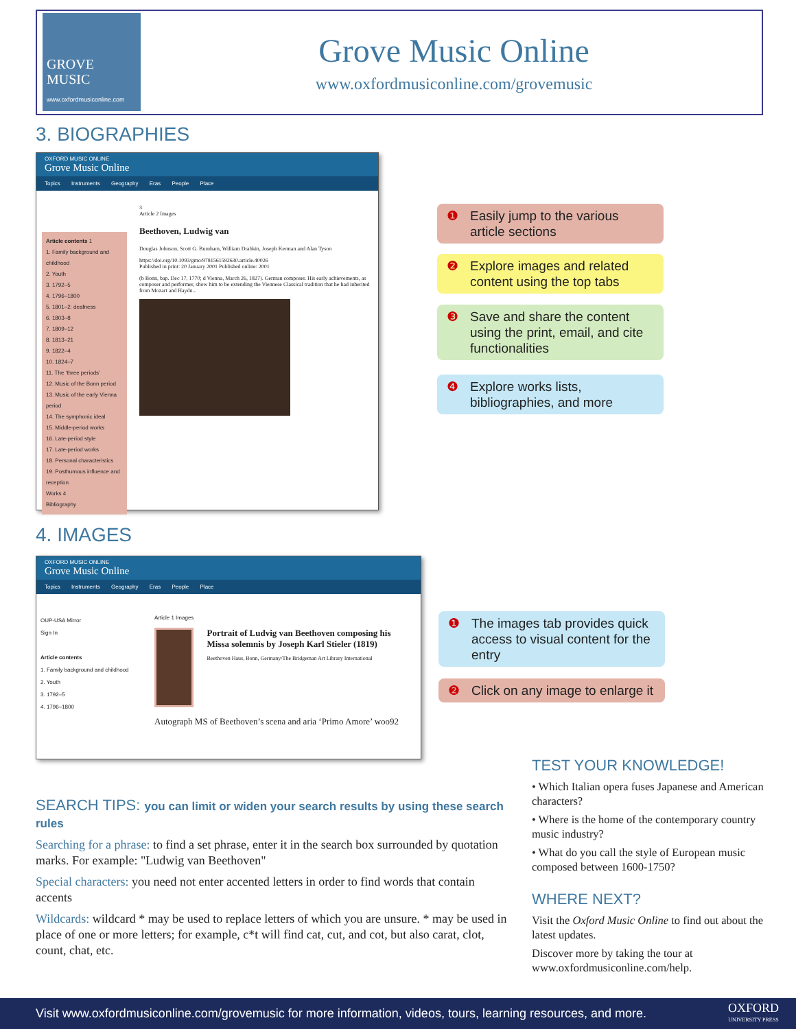GROVE
MUSIC
www.oxfordmusiconline.com
Grove Music Online
www.oxfordmusiconline.com/grovemusic
3. BIOGRAPHIES
OXFORD MUSIC ONLINE
Grove Music Online
Topics Instruments Geography Eras People Place
Article contents 1
1. Family background and childhood
2. Youth
3. 1792–5
4. 1796–1800
5. 1801–2: deafness
6. 1803–8
7. 1809–12
8. 1813–21
9. 1822–4
10. 1824–7
11. The ‘three periods’
12. Music of the Bonn period
13. Music of the early Vienna period
14. The symphonic ideal
15. Middle-period works
16. Late-period style
17. Late-period works
18. Personal characteristics
19. Posthumous influence and reception
Works 4
Bibliography
3
Article 2 Images
Beethoven, Ludwig van
Douglas Johnson, Scott G. Burnham, William Drabkin, Joseph Kerman and Alan Tyson
https://doi.org/10.1093/gmo/9781561592630.article.40026
Published in print: 20 January 2001 Published online: 2001
(b Bonn, bap. Dec 17, 1770; d Vienna, March 26, 1827). German composer. His early achievements, as composer and performer, show him to be extending the Viennese Classical tradition that he had inherited from Mozart and Haydn...
❶ Easily jump to the various article sections
❷ Explore images and related content using the top tabs
❸ Save and share the content using the print, email, and cite functionalities
❹ Explore works lists, bibliographies, and more
4. IMAGES
OXFORD MUSIC ONLINE
Grove Music Online
Topics Instruments Geography Eras People Place
OUP-USA Mirror
Sign In
Article contents
1. Family background and childhood
2. Youth
3. 1792–5
4. 1796–1800
Article 1 Images
Portrait of Ludvig van Beethoven composing his Missa solemnis by Joseph Karl Stieler (1819)
Beethoven Haus, Bonn, Germany/The Bridgeman Art Library International
Autograph MS of Beethoven’s scena and aria ‘Primo Amore’ woo92
❶ The images tab provides quick access to visual content for the entry
❷ Click on any image to enlarge it
SEARCH TIPS: you can limit or widen your search results by using these search rules
Searching for a phrase: to find a set phrase, enter it in the search box surrounded by quotation marks. For example: "Ludwig van Beethoven"
Special characters: you need not enter accented letters in order to find words that contain accents
Wildcards: wildcard * may be used to replace letters of which you are unsure. * may be used in place of one or more letters; for example, c*t will find cat, cut, and cot, but also carat, clot, count, chat, etc.
TEST YOUR KNOWLEDGE!
• Which Italian opera fuses Japanese and American characters?
• Where is the home of the contemporary country music industry?
• What do you call the style of European music composed between 1600-1750?
WHERE NEXT?
Visit the Oxford Music Online to find out about the latest updates.
Discover more by taking the tour at www.oxfordmusiconline.com/help.
Visit www.oxfordmusiconline.com/grovemusic for more information, videos, tours, learning resources, and more. OXFORD
UNIVERSITY PRESS